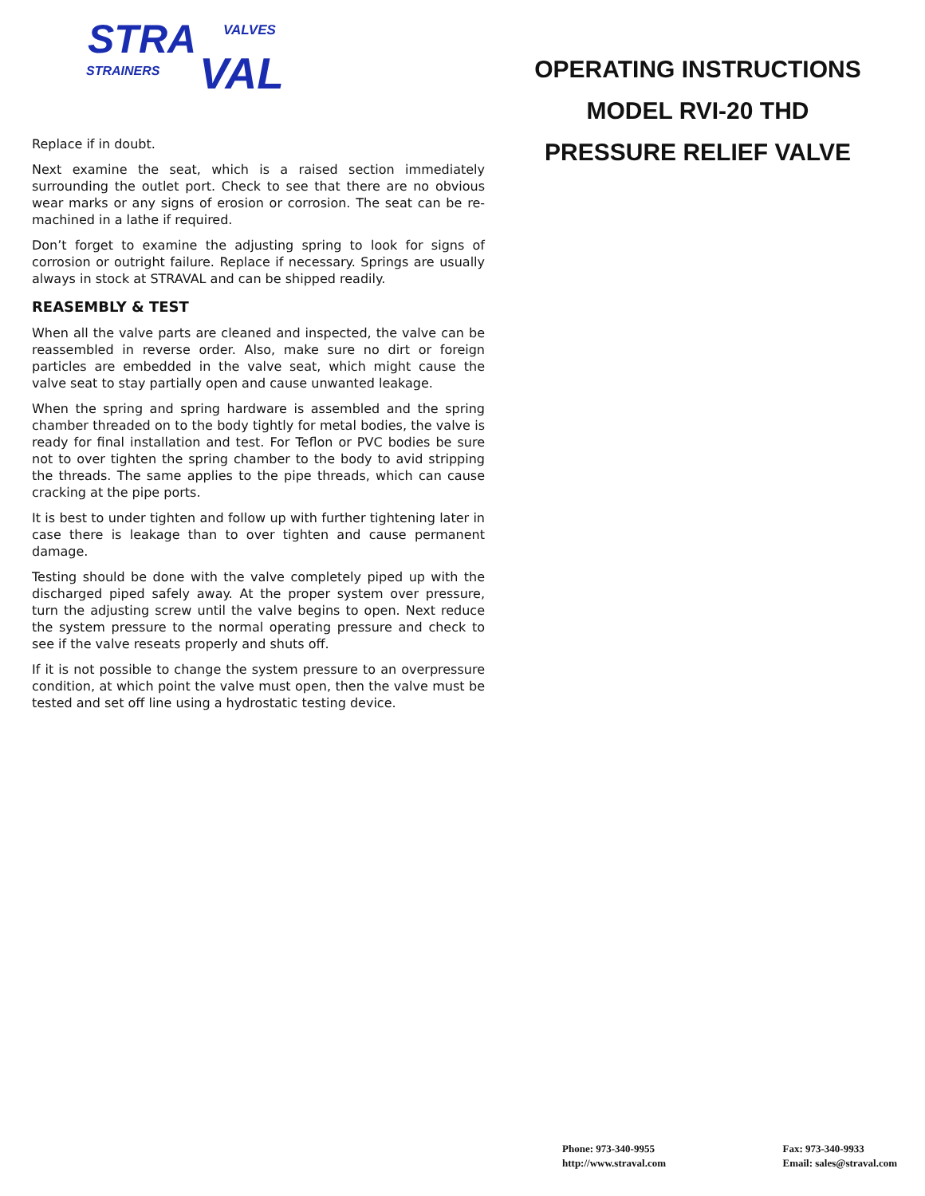STRA VALVES
STRAINERS VAL
Replace if in doubt.
Next examine the seat, which is a raised section immediately surrounding the outlet port. Check to see that there are no obvious wear marks or any signs of erosion or corrosion. The seat can be re-machined in a lathe if required.
Don’t forget to examine the adjusting spring to look for signs of corrosion or outright failure. Replace if necessary. Springs are usually always in stock at STRAVAL and can be shipped readily.
REASEMBLY & TEST
When all the valve parts are cleaned and inspected, the valve can be reassembled in reverse order. Also, make sure no dirt or foreign particles are embedded in the valve seat, which might cause the valve seat to stay partially open and cause unwanted leakage.
When the spring and spring hardware is assembled and the spring chamber threaded on to the body tightly for metal bodies, the valve is ready for final installation and test. For Teflon or PVC bodies be sure not to over tighten the spring chamber to the body to avid stripping the threads. The same applies to the pipe threads, which can cause cracking at the pipe ports.
It is best to under tighten and follow up with further tightening later in case there is leakage than to over tighten and cause permanent damage.
Testing should be done with the valve completely piped up with the discharged piped safely away. At the proper system over pressure, turn the adjusting screw until the valve begins to open. Next reduce the system pressure to the normal operating pressure and check to see if the valve reseats properly and shuts off.
If it is not possible to change the system pressure to an overpressure condition, at which point the valve must open, then the valve must be tested and set off line using a hydrostatic testing device.
OPERATING INSTRUCTIONS
MODEL RVI-20 THD
PRESSURE RELIEF VALVE
Phone: 973-340-9955
http://www.straval.com
Fax: 973-340-9933
Email: sales@straval.com